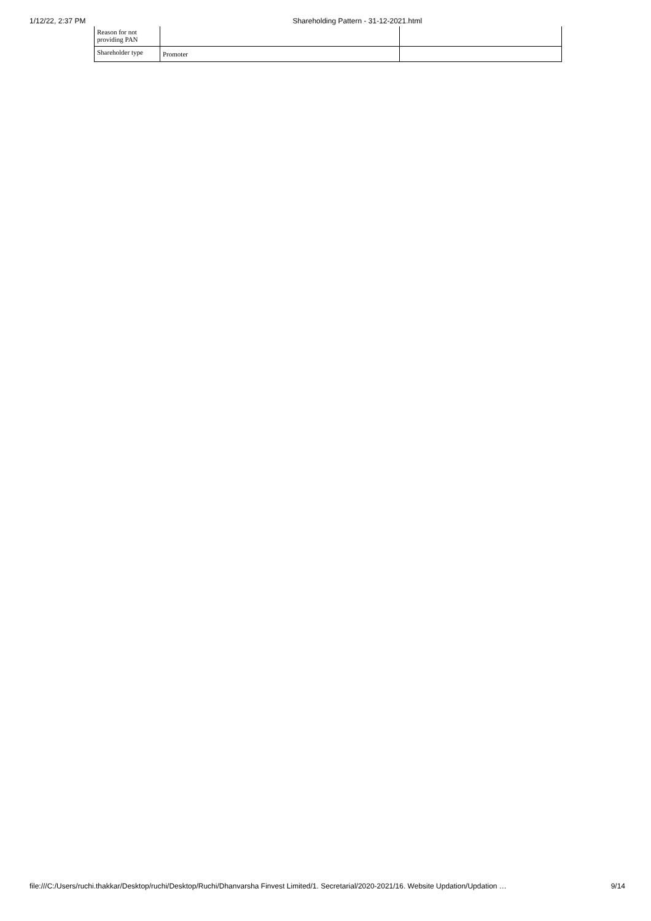1/12/22, 2:37 PM Shareholding Pattern - 31-12-2021.html
| Reason for not providing PAN | | |
| Shareholder type | Promoter | |
file:///C:/Users/ruchi.thakkar/Desktop/ruchi/Desktop/Ruchi/Dhanvarsha Finvest Limited/1. Secretarial/2020-2021/16. Website Updation/Updation … 9/14